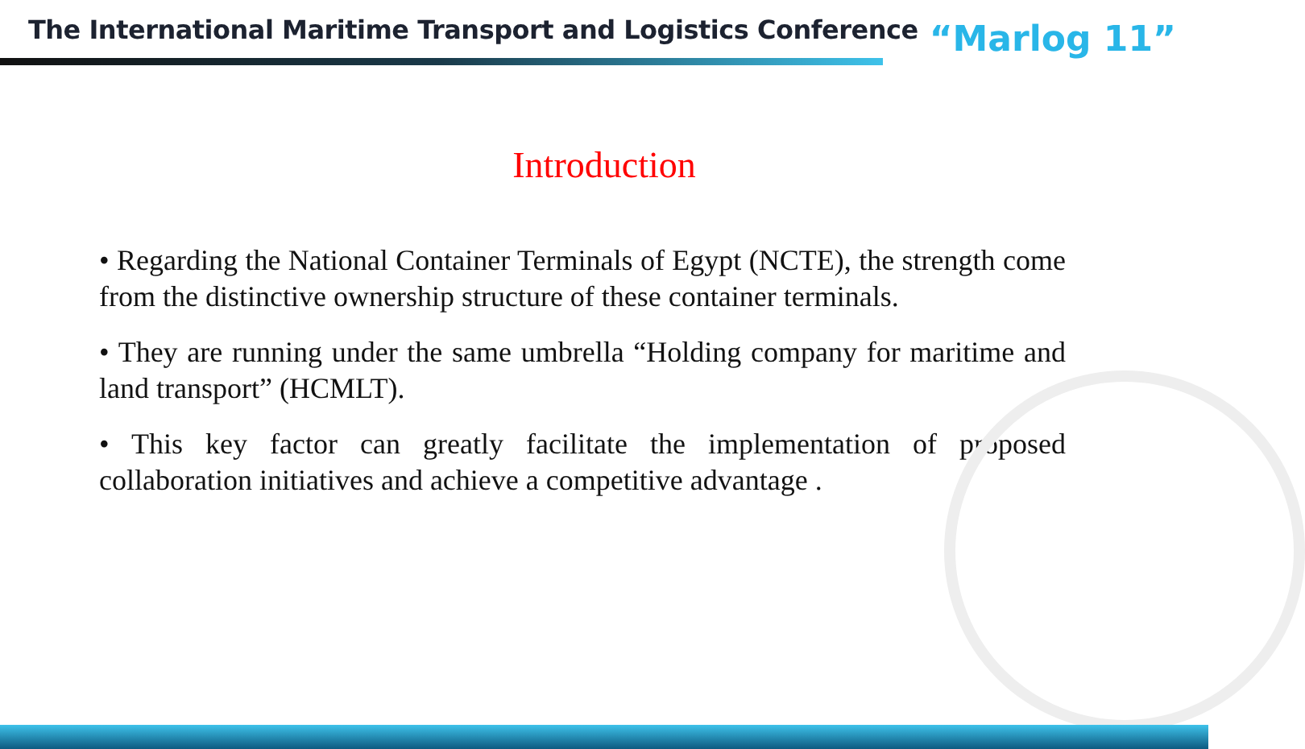The International Maritime Transport and Logistics Conference
“Marlog 11”
Introduction
• Regarding the National Container Terminals of Egypt (NCTE), the strength come from the distinctive ownership structure of these container terminals.
• They are running under the same umbrella “Holding company for maritime and land transport” (HCMLT).
• This key factor can greatly facilitate the implementation of proposed collaboration initiatives and achieve a competitive advantage .